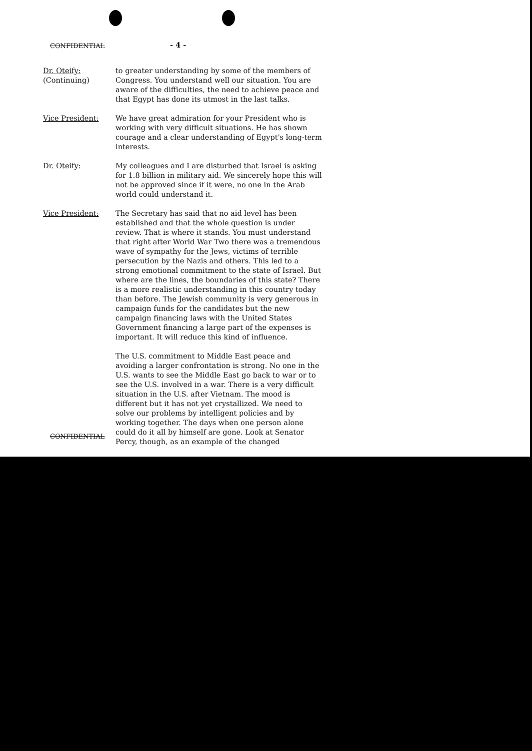CONFIDENTIAL - 4 -
Dr. Oteify:
(Continuing)
to greater understanding by some of the members of Congress. You understand well our situation. You are aware of the difficulties, the need to achieve peace and that Egypt has done its utmost in the last talks.
Vice President: We have great admiration for your President who is working with very difficult situations. He has shown courage and a clear understanding of Egypt's long-term interests.
Dr. Oteify: My colleagues and I are disturbed that Israel is asking for 1.8 billion in military aid. We sincerely hope this will not be approved since if it were, no one in the Arab world could understand it.
Vice President: The Secretary has said that no aid level has been established and that the whole question is under review. That is where it stands. You must understand that right after World War Two there was a tremendous wave of sympathy for the Jews, victims of terrible persecution by the Nazis and others. This led to a strong emotional commitment to the state of Israel. But where are the lines, the boundaries of this state? There is a more realistic understanding in this country today than before. The Jewish community is very generous in campaign funds for the candidates but the new campaign financing laws with the United States Government financing a large part of the expenses is important. It will reduce this kind of influence.
The U.S. commitment to Middle East peace and avoiding a larger confrontation is strong. No one in the U.S. wants to see the Middle East go back to war or to see the U.S. involved in a war. There is a very difficult situation in the U.S. after Vietnam. The mood is different but it has not yet crystallized. We need to solve our problems by intelligent policies and by working together. The days when one person alone could do it all by himself are gone. Look at Senator Percy, though, as an example of the changed
CONFIDENTIAL